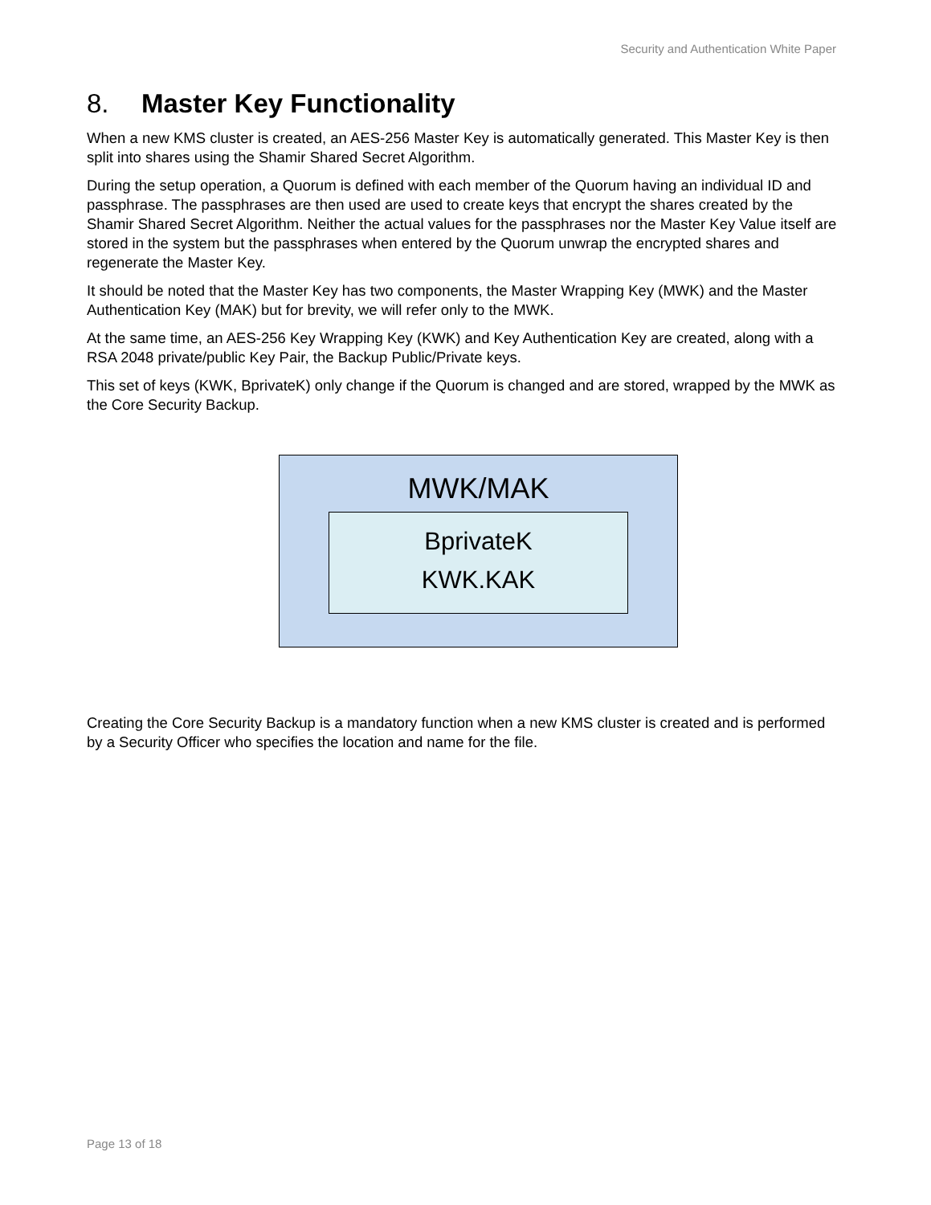Security and Authentication White Paper
8. Master Key Functionality
When a new KMS cluster is created, an AES-256 Master Key is automatically generated. This Master Key is then split into shares using the Shamir Shared Secret Algorithm.
During the setup operation, a Quorum is defined with each member of the Quorum having an individual ID and passphrase. The passphrases are then used are used to create keys that encrypt the shares created by the Shamir Shared Secret Algorithm. Neither the actual values for the passphrases nor the Master Key Value itself are stored in the system but the passphrases when entered by the Quorum unwrap the encrypted shares and regenerate the Master Key.
It should be noted that the Master Key has two components, the Master Wrapping Key (MWK) and the Master Authentication Key (MAK) but for brevity, we will refer only to the MWK.
At the same time, an AES-256 Key Wrapping Key (KWK) and Key Authentication Key are created, along with a RSA 2048 private/public Key Pair, the Backup Public/Private keys.
This set of keys (KWK, BprivateK) only change if the Quorum is changed and are stored, wrapped by the MWK as the Core Security Backup.
MWK/MAK
BprivateK
KWK.KAK
Creating the Core Security Backup is a mandatory function when a new KMS cluster is created and is performed by a Security Officer who specifies the location and name for the file.
Page 13 of 18